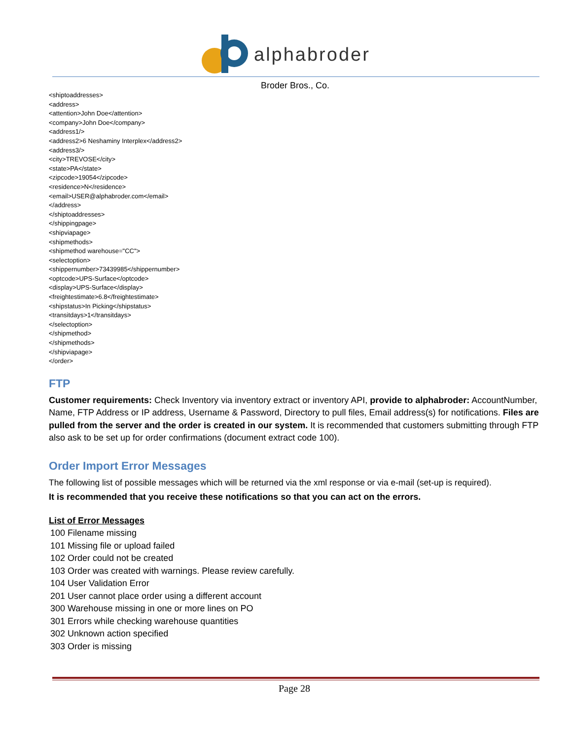alphabroder
Broder Bros., Co.
<shiptoaddresses>
<address>
<attention>John Doe</attention>
<company>John Doe</company>
<address1/>
<address2>6 Neshaminy Interplex</address2>
<address3/>
<city>TREVOSE</city>
<state>PA</state>
<zipcode>19054</zipcode>
<residence>N</residence>
<email>USER@alphabroder.com</email>
</address>
</shiptoaddresses>
</shippingpage>
<shipviapage>
<shipmethods>
<shipmethod warehouse="CC">
<selectoption>
<shippernumber>73439985</shippernumber>
<optcode>UPS-Surface</optcode>
<display>UPS-Surface</display>
<freightestimate>6.8</freightestimate>
<shipstatus>In Picking</shipstatus>
<transitdays>1</transitdays>
</selectoption>
</shipmethod>
</shipmethods>
</shipviapage>
</order>
FTP
Customer requirements: Check Inventory via inventory extract or inventory API, provide to alphabroder: AccountNumber, Name, FTP Address or IP address, Username & Password, Directory to pull files, Email address(s) for notifications. Files are pulled from the server and the order is created in our system. It is recommended that customers submitting through FTP also ask to be set up for order confirmations (document extract code 100).
Order Import Error Messages
The following list of possible messages which will be returned via the xml response or via e-mail (set-up is required).
It is recommended that you receive these notifications so that you can act on the errors.
List of Error Messages
100 Filename missing
101 Missing file or upload failed
102 Order could not be created
103 Order was created with warnings. Please review carefully.
104 User Validation Error
201 User cannot place order using a different account
300 Warehouse missing in one or more lines on PO
301 Errors while checking warehouse quantities
302 Unknown action specified
303 Order is missing
Page 28